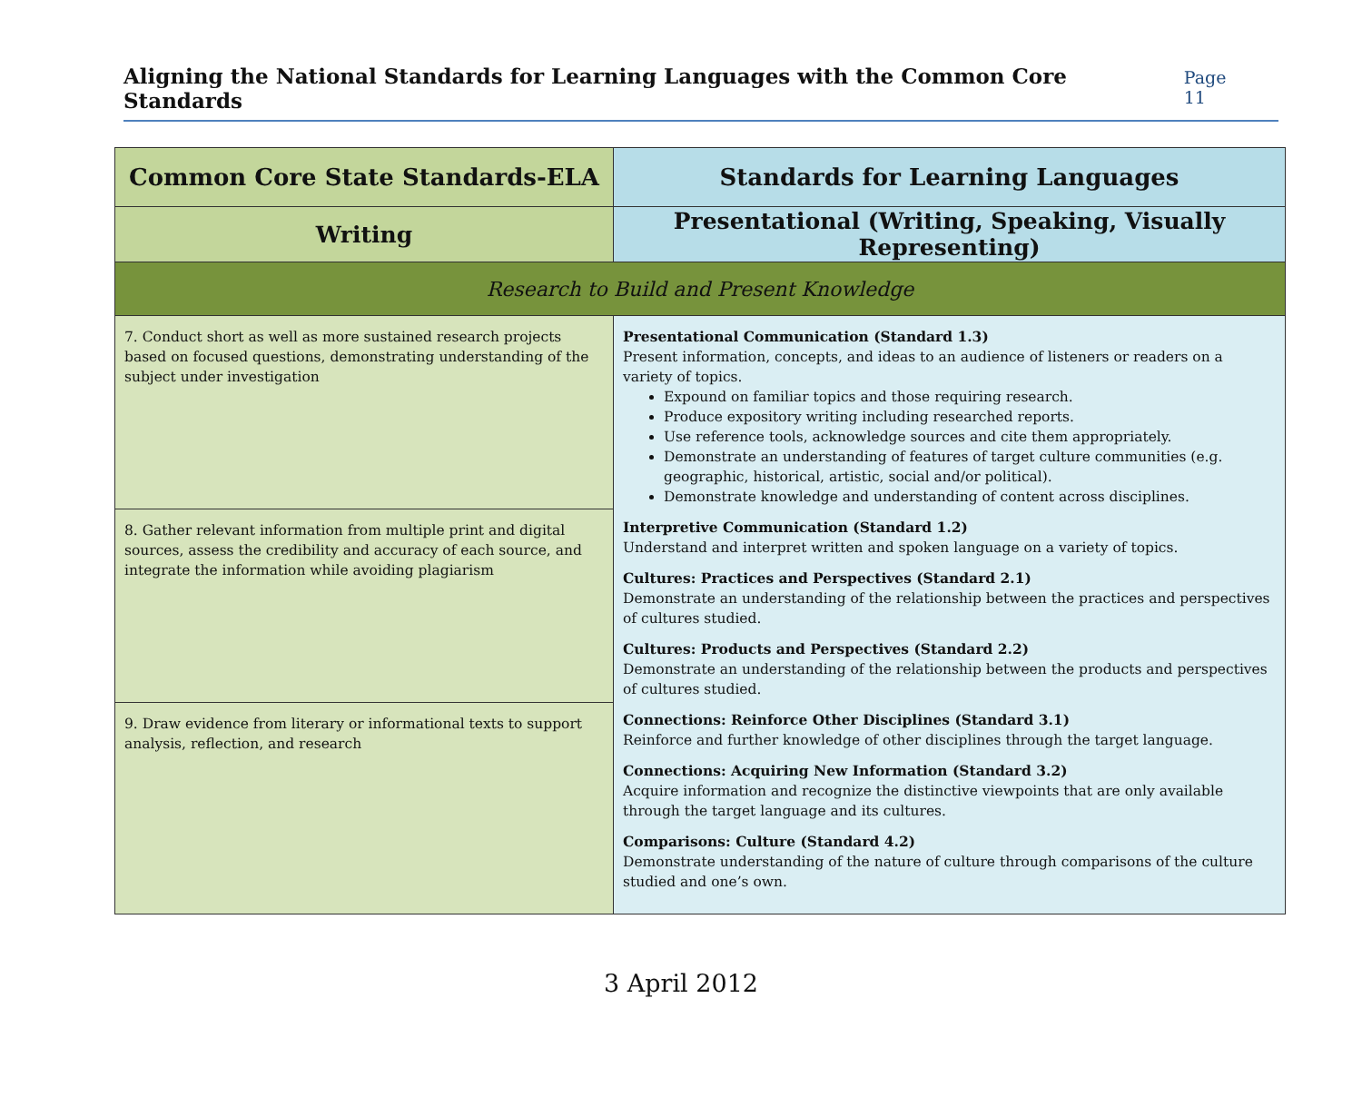Aligning the National Standards for Learning Languages with the Common Core Standards Page 11
| Common Core State Standards-ELA | Standards for Learning Languages |
| --- | --- |
| Writing | Presentational (Writing, Speaking, Visually Representing) |
| Research to Build and Present Knowledge | |
| 7. Conduct short as well as more sustained research projects based on focused questions, demonstrating understanding of the subject under investigation | Presentational Communication (Standard 1.3) Present information, concepts, and ideas to an audience of listeners or readers on a variety of topics. Expound on familiar topics and those requiring research. Produce expository writing including researched reports. Use reference tools, acknowledge sources and cite them appropriately. Demonstrate an understanding of features of target culture communities (e.g. geographic, historical, artistic, social and/or political). Demonstrate knowledge and understanding of content across disciplines. Interpretive Communication (Standard 1.2) Understand and interpret written and spoken language on a variety of topics. Cultures: Practices and Perspectives (Standard 2.1) Demonstrate an understanding of the relationship between the practices and perspectives of cultures studied. Cultures: Products and Perspectives (Standard 2.2) Demonstrate an understanding of the relationship between the products and perspectives of cultures studied. Connections: Reinforce Other Disciplines (Standard 3.1) Reinforce and further knowledge of other disciplines through the target language. Connections: Acquiring New Information (Standard 3.2) Acquire information and recognize the distinctive viewpoints that are only available through the target language and its cultures. Comparisons: Culture (Standard 4.2) Demonstrate understanding of the nature of culture through comparisons of the culture studied and one’s own. |
| 8. Gather relevant information from multiple print and digital sources, assess the credibility and accuracy of each source, and integrate the information while avoiding plagiarism | |
| 9. Draw evidence from literary or informational texts to support analysis, reflection, and research | |
3 April 2012